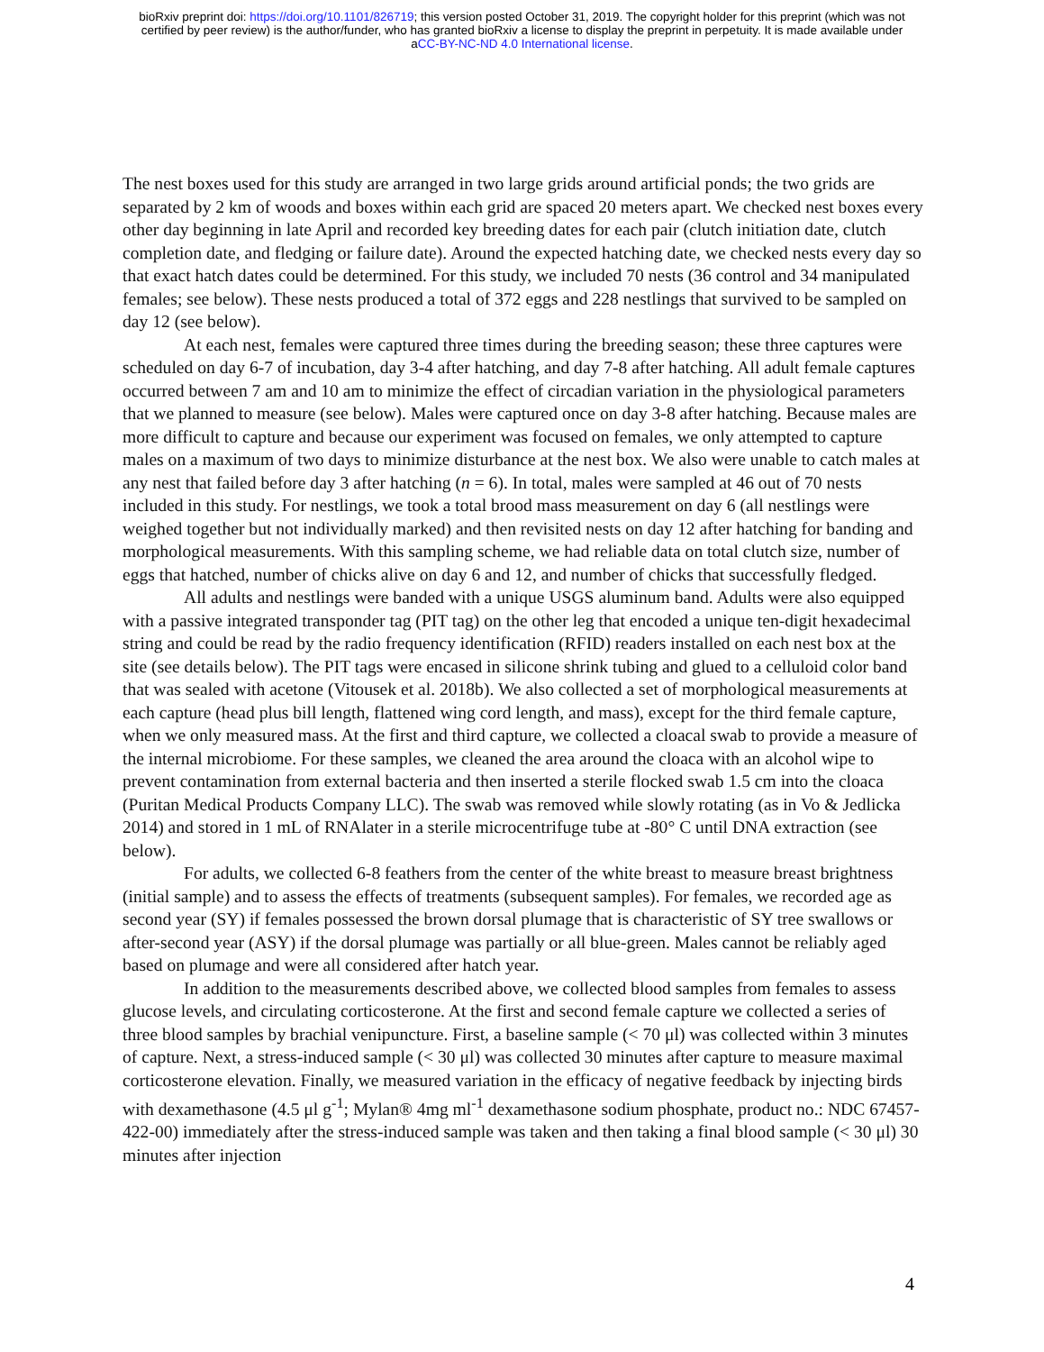bioRxiv preprint doi: https://doi.org/10.1101/826719; this version posted October 31, 2019. The copyright holder for this preprint (which was not
certified by peer review) is the author/funder, who has granted bioRxiv a license to display the preprint in perpetuity. It is made available under
aCC-BY-NC-ND 4.0 International license.
The nest boxes used for this study are arranged in two large grids around artificial ponds; the two grids are separated by 2 km of woods and boxes within each grid are spaced 20 meters apart. We checked nest boxes every other day beginning in late April and recorded key breeding dates for each pair (clutch initiation date, clutch completion date, and fledging or failure date). Around the expected hatching date, we checked nests every day so that exact hatch dates could be determined. For this study, we included 70 nests (36 control and 34 manipulated females; see below). These nests produced a total of 372 eggs and 228 nestlings that survived to be sampled on day 12 (see below).
At each nest, females were captured three times during the breeding season; these three captures were scheduled on day 6-7 of incubation, day 3-4 after hatching, and day 7-8 after hatching. All adult female captures occurred between 7 am and 10 am to minimize the effect of circadian variation in the physiological parameters that we planned to measure (see below). Males were captured once on day 3-8 after hatching. Because males are more difficult to capture and because our experiment was focused on females, we only attempted to capture males on a maximum of two days to minimize disturbance at the nest box. We also were unable to catch males at any nest that failed before day 3 after hatching (n = 6). In total, males were sampled at 46 out of 70 nests included in this study. For nestlings, we took a total brood mass measurement on day 6 (all nestlings were weighed together but not individually marked) and then revisited nests on day 12 after hatching for banding and morphological measurements. With this sampling scheme, we had reliable data on total clutch size, number of eggs that hatched, number of chicks alive on day 6 and 12, and number of chicks that successfully fledged.
All adults and nestlings were banded with a unique USGS aluminum band. Adults were also equipped with a passive integrated transponder tag (PIT tag) on the other leg that encoded a unique ten-digit hexadecimal string and could be read by the radio frequency identification (RFID) readers installed on each nest box at the site (see details below). The PIT tags were encased in silicone shrink tubing and glued to a celluloid color band that was sealed with acetone (Vitousek et al. 2018b). We also collected a set of morphological measurements at each capture (head plus bill length, flattened wing cord length, and mass), except for the third female capture, when we only measured mass. At the first and third capture, we collected a cloacal swab to provide a measure of the internal microbiome. For these samples, we cleaned the area around the cloaca with an alcohol wipe to prevent contamination from external bacteria and then inserted a sterile flocked swab 1.5 cm into the cloaca (Puritan Medical Products Company LLC). The swab was removed while slowly rotating (as in Vo & Jedlicka 2014) and stored in 1 mL of RNAlater in a sterile microcentrifuge tube at -80° C until DNA extraction (see below).
For adults, we collected 6-8 feathers from the center of the white breast to measure breast brightness (initial sample) and to assess the effects of treatments (subsequent samples). For females, we recorded age as second year (SY) if females possessed the brown dorsal plumage that is characteristic of SY tree swallows or after-second year (ASY) if the dorsal plumage was partially or all blue-green. Males cannot be reliably aged based on plumage and were all considered after hatch year.
In addition to the measurements described above, we collected blood samples from females to assess glucose levels, and circulating corticosterone. At the first and second female capture we collected a series of three blood samples by brachial venipuncture. First, a baseline sample (< 70 μl) was collected within 3 minutes of capture. Next, a stress-induced sample (< 30 μl) was collected 30 minutes after capture to measure maximal corticosterone elevation. Finally, we measured variation in the efficacy of negative feedback by injecting birds with dexamethasone (4.5 μl g<sup>-1</sup>; Mylan® 4mg ml<sup>-1</sup> dexamethasone sodium phosphate, product no.: NDC 67457-422-00) immediately after the stress-induced sample was taken and then taking a final blood sample (< 30 μl) 30 minutes after injection
4